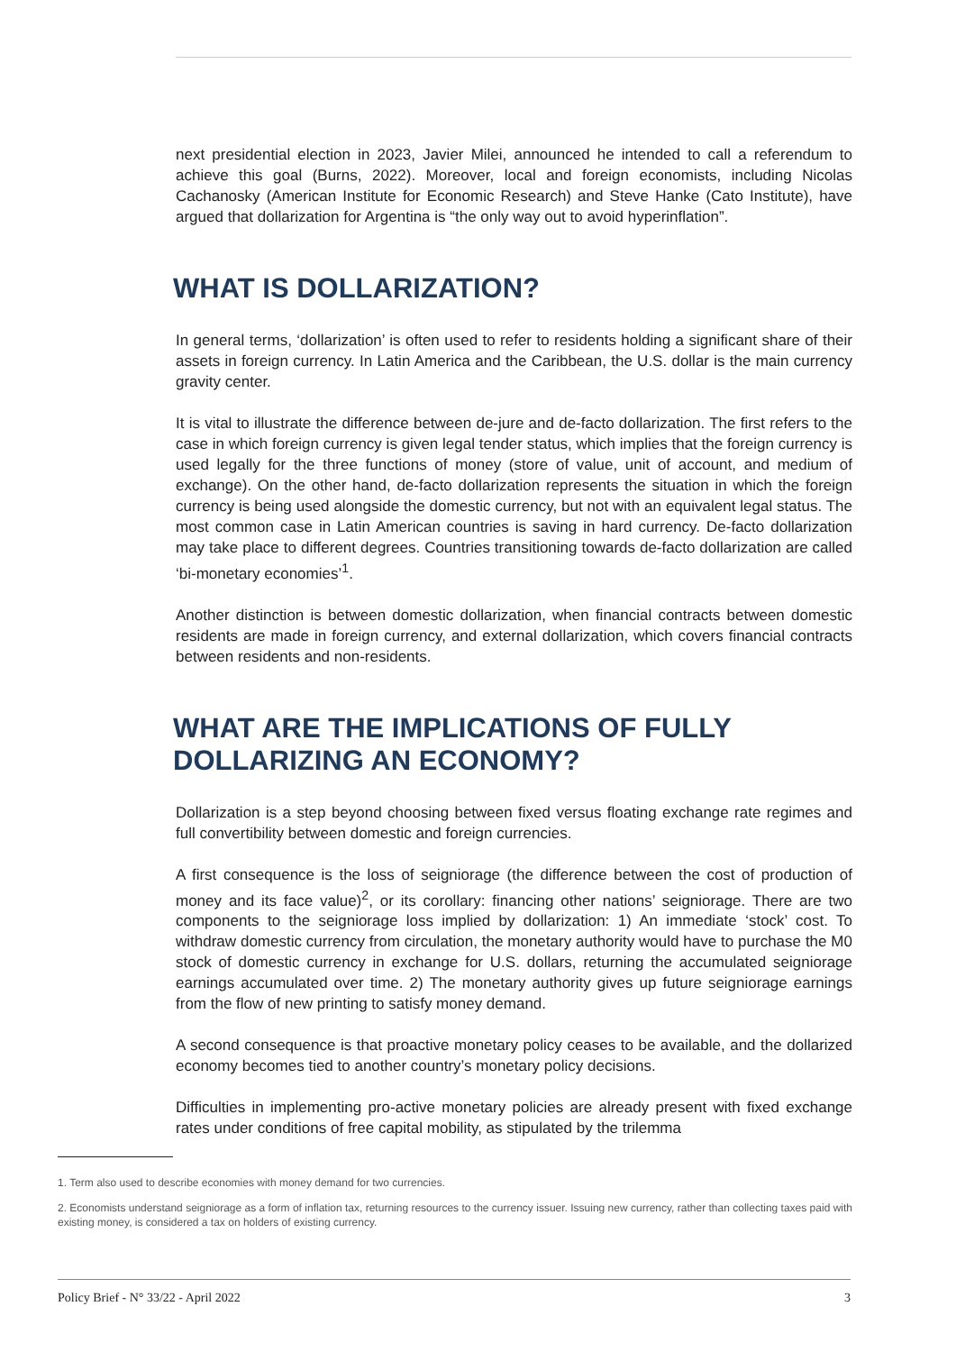next presidential election in 2023, Javier Milei, announced he intended to call a referendum to achieve this goal (Burns, 2022). Moreover, local and foreign economists, including Nicolas Cachanosky (American Institute for Economic Research) and Steve Hanke (Cato Institute), have argued that dollarization for Argentina is “the only way out to avoid hyperinflation”.
WHAT IS DOLLARIZATION?
In general terms, ‘dollarization’ is often used to refer to residents holding a significant share of their assets in foreign currency. In Latin America and the Caribbean, the U.S. dollar is the main currency gravity center.
It is vital to illustrate the difference between de-jure and de-facto dollarization. The first refers to the case in which foreign currency is given legal tender status, which implies that the foreign currency is used legally for the three functions of money (store of value, unit of account, and medium of exchange). On the other hand, de-facto dollarization represents the situation in which the foreign currency is being used alongside the domestic currency, but not with an equivalent legal status. The most common case in Latin American countries is saving in hard currency. De-facto dollarization may take place to different degrees. Countries transitioning towards de-facto dollarization are called ‘bi-monetary economies’<sup>1</sup>.
Another distinction is between domestic dollarization, when financial contracts between domestic residents are made in foreign currency, and external dollarization, which covers financial contracts between residents and non-residents.
WHAT ARE THE IMPLICATIONS OF FULLY DOLLARIZING AN ECONOMY?
Dollarization is a step beyond choosing between fixed versus floating exchange rate regimes and full convertibility between domestic and foreign currencies.
A first consequence is the loss of seigniorage (the difference between the cost of production of money and its face value)<sup>2</sup>, or its corollary: financing other nations’ seigniorage. There are two components to the seigniorage loss implied by dollarization: 1) An immediate ‘stock’ cost. To withdraw domestic currency from circulation, the monetary authority would have to purchase the M0 stock of domestic currency in exchange for U.S. dollars, returning the accumulated seigniorage earnings accumulated over time. 2) The monetary authority gives up future seigniorage earnings from the flow of new printing to satisfy money demand.
A second consequence is that proactive monetary policy ceases to be available, and the dollarized economy becomes tied to another country’s monetary policy decisions.
Difficulties in implementing pro-active monetary policies are already present with fixed exchange rates under conditions of free capital mobility, as stipulated by the trilemma
1. Term also used to describe economies with money demand for two currencies.
2. Economists understand seigniorage as a form of inflation tax, returning resources to the currency issuer. Issuing new currency, rather than collecting taxes paid with existing money, is considered a tax on holders of existing currency.
Policy Brief - N° 33/22 - April 2022 3